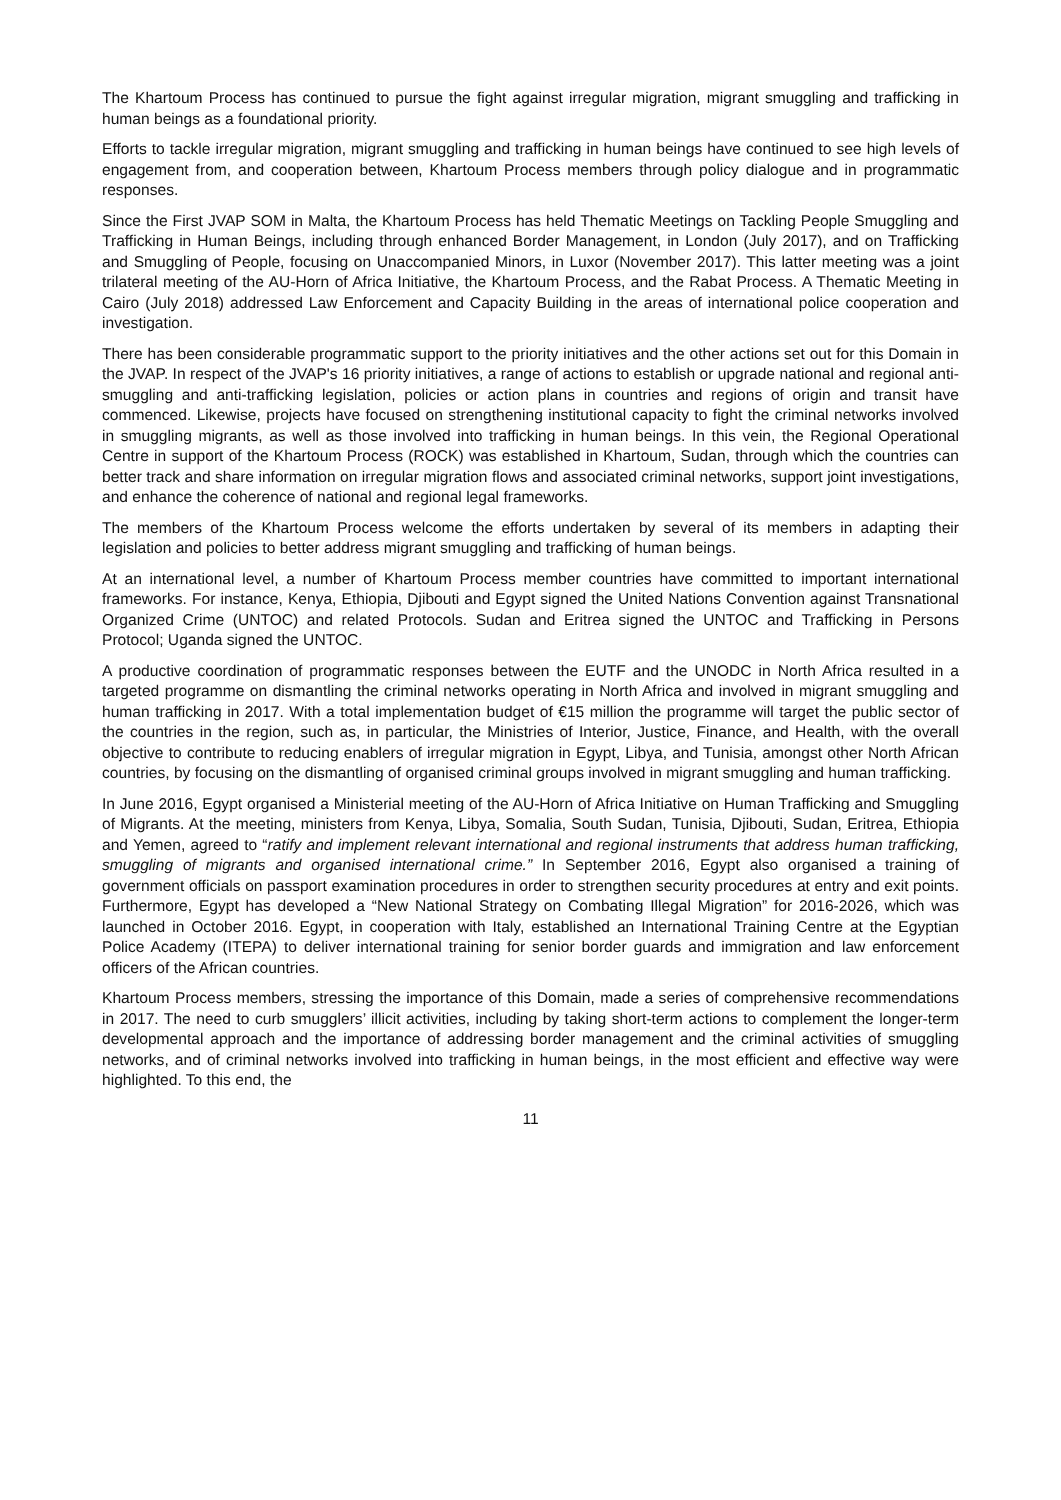The Khartoum Process has continued to pursue the fight against irregular migration, migrant smuggling and trafficking in human beings as a foundational priority.
Efforts to tackle irregular migration, migrant smuggling and trafficking in human beings have continued to see high levels of engagement from, and cooperation between, Khartoum Process members through policy dialogue and in programmatic responses.
Since the First JVAP SOM in Malta, the Khartoum Process has held Thematic Meetings on Tackling People Smuggling and Trafficking in Human Beings, including through enhanced Border Management, in London (July 2017), and on Trafficking and Smuggling of People, focusing on Unaccompanied Minors, in Luxor (November 2017). This latter meeting was a joint trilateral meeting of the AU-Horn of Africa Initiative, the Khartoum Process, and the Rabat Process. A Thematic Meeting in Cairo (July 2018) addressed Law Enforcement and Capacity Building in the areas of international police cooperation and investigation.
There has been considerable programmatic support to the priority initiatives and the other actions set out for this Domain in the JVAP. In respect of the JVAP's 16 priority initiatives, a range of actions to establish or upgrade national and regional anti-smuggling and anti-trafficking legislation, policies or action plans in countries and regions of origin and transit have commenced. Likewise, projects have focused on strengthening institutional capacity to fight the criminal networks involved in smuggling migrants, as well as those involved into trafficking in human beings. In this vein, the Regional Operational Centre in support of the Khartoum Process (ROCK) was established in Khartoum, Sudan, through which the countries can better track and share information on irregular migration flows and associated criminal networks, support joint investigations, and enhance the coherence of national and regional legal frameworks.
The members of the Khartoum Process welcome the efforts undertaken by several of its members in adapting their legislation and policies to better address migrant smuggling and trafficking of human beings.
At an international level, a number of Khartoum Process member countries have committed to important international frameworks. For instance, Kenya, Ethiopia, Djibouti and Egypt signed the United Nations Convention against Transnational Organized Crime (UNTOC) and related Protocols. Sudan and Eritrea signed the UNTOC and Trafficking in Persons Protocol; Uganda signed the UNTOC.
A productive coordination of programmatic responses between the EUTF and the UNODC in North Africa resulted in a targeted programme on dismantling the criminal networks operating in North Africa and involved in migrant smuggling and human trafficking in 2017. With a total implementation budget of €15 million the programme will target the public sector of the countries in the region, such as, in particular, the Ministries of Interior, Justice, Finance, and Health, with the overall objective to contribute to reducing enablers of irregular migration in Egypt, Libya, and Tunisia, amongst other North African countries, by focusing on the dismantling of organised criminal groups involved in migrant smuggling and human trafficking.
In June 2016, Egypt organised a Ministerial meeting of the AU-Horn of Africa Initiative on Human Trafficking and Smuggling of Migrants. At the meeting, ministers from Kenya, Libya, Somalia, South Sudan, Tunisia, Djibouti, Sudan, Eritrea, Ethiopia and Yemen, agreed to “ratify and implement relevant international and regional instruments that address human trafficking, smuggling of migrants and organised international crime.” In September 2016, Egypt also organised a training of government officials on passport examination procedures in order to strengthen security procedures at entry and exit points. Furthermore, Egypt has developed a “New National Strategy on Combating Illegal Migration” for 2016-2026, which was launched in October 2016. Egypt, in cooperation with Italy, established an International Training Centre at the Egyptian Police Academy (ITEPA) to deliver international training for senior border guards and immigration and law enforcement officers of the African countries.
Khartoum Process members, stressing the importance of this Domain, made a series of comprehensive recommendations in 2017. The need to curb smugglers’ illicit activities, including by taking short-term actions to complement the longer-term developmental approach and the importance of addressing border management and the criminal activities of smuggling networks, and of criminal networks involved into trafficking in human beings, in the most efficient and effective way were highlighted. To this end, the
11